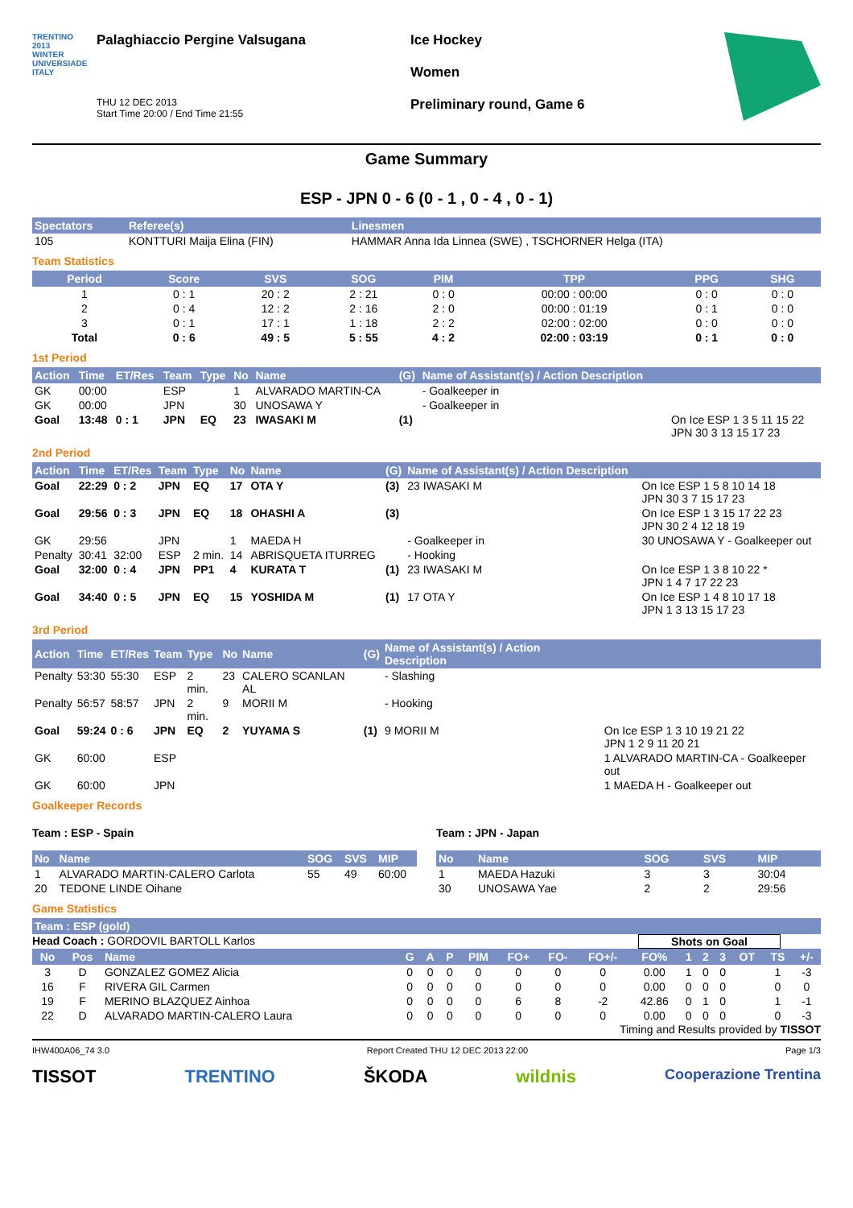TRENTINO
2013
WINTER UNIVERSIADE
ITALY
Palaghiaccio Pergine Valsugana
THU 12 DEC 2013
Start Time 20:00 / End Time 21:55
Ice Hockey
Women
Preliminary round, Game 6
Game Summary
ESP - JPN 0 - 6 (0 - 1 , 0 - 4 , 0 - 1)
| Spectators | Referee(s) | Linesmen |
| --- | --- | --- |
| 105 | KONTTURI Maija Elina (FIN) | HAMMAR Anna Ida Linnea (SWE) , TSCHORNER Helga (ITA) |
Team Statistics
| Period | Score | SVS | SOG | PIM | TPP | PPG | SHG |
| --- | --- | --- | --- | --- | --- | --- | --- |
| 1 | 0 : 1 | 20 : 2 | 2 : 21 | 0 : 0 | 00:00 : 00:00 | 0 : 0 | 0 : 0 |
| 2 | 0 : 4 | 12 : 2 | 2 : 16 | 2 : 0 | 00:00 : 01:19 | 0 : 1 | 0 : 0 |
| 3 | 0 : 1 | 17 : 1 | 1 : 18 | 2 : 2 | 02:00 : 02:00 | 0 : 0 | 0 : 0 |
| Total | 0 : 6 | 49 : 5 | 5 : 55 | 4 : 2 | 02:00 : 03:19 | 0 : 1 | 0 : 0 |
1st Period
| Action | Time | ET/Res | Team | Type | No | Name | (G) | Name of Assistant(s) / Action Description | |
| --- | --- | --- | --- | --- | --- | --- | --- | --- | --- |
| GK | 00:00 | | ESP | | 1 | ALVARADO MARTIN-CA | | - Goalkeeper in | |
| GK | 00:00 | | JPN | | 30 | UNOSAWA Y | | - Goalkeeper in | |
| Goal | 13:48 | 0 : 1 | JPN | EQ | 23 | IWASAKI M | (1) | | On Ice ESP 1 3 5 11 15 22 JPN 30 3 13 15 17 23 |
2nd Period
| Action | Time | ET/Res | Team | Type | No | Name | (G) | Name of Assistant(s) / Action Description | |
| --- | --- | --- | --- | --- | --- | --- | --- | --- | --- |
| Goal | 22:29 | 0 : 2 | JPN | EQ | 17 | OTA Y | (3) | 23 IWASAKI M | On Ice ESP 1 5 8 10 14 18 JPN 30 3 7 15 17 23 |
| Goal | 29:56 | 0 : 3 | JPN | EQ | 18 | OHASHI A | (3) | | On Ice ESP 1 3 15 17 22 23 JPN 30 2 4 12 18 19 |
| GK | 29:56 | | JPN | | 1 | MAEDA H | | - Goalkeeper in | 30 UNOSAWA Y - Goalkeeper out |
| Penalty | 30:41 | 32:00 | ESP | 2 min. | 14 | ABRISQUETA ITURREG | | - Hooking | |
| Goal | 32:00 | 0 : 4 | JPN | PP1 | 4 | KURATA T | (1) | 23 IWASAKI M | On Ice ESP 1 3 8 10 22 * JPN 1 4 7 17 22 23 |
| Goal | 34:40 | 0 : 5 | JPN | EQ | 15 | YOSHIDA M | (1) | 17 OTA Y | On Ice ESP 1 4 8 10 17 18 JPN 1 3 13 15 17 23 |
3rd Period
| Action | Time | ET/Res | Team | Type | No | Name | (G) | Name of Assistant(s) / Action Description | |
| --- | --- | --- | --- | --- | --- | --- | --- | --- | --- |
| Penalty | 53:30 | 55:30 | ESP | 2 min. | 23 | CALERO SCANLAN AL | | - Slashing | |
| Penalty | 56:57 | 58:57 | JPN | 2 min. | 9 | MORII M | | - Hooking | |
| Goal | 59:24 | 0 : 6 | JPN | EQ | 2 | YUYAMA S | (1) | 9 MORII M | On Ice ESP 1 3 10 19 21 22 JPN 1 2 9 11 20 21 |
| GK | 60:00 | | ESP | | | | | | 1 ALVARADO MARTIN-CA - Goalkeeper out |
| GK | 60:00 | | JPN | | | | | | 1 MAEDA H - Goalkeeper out |
Goalkeeper Records
Team : ESP - Spain
| No | Name | SOG | SVS | MIP |
| --- | --- | --- | --- | --- |
| 1 | ALVARADO MARTIN-CALERO Carlota | 55 | 49 | 60:00 |
| 20 | TEDONE LINDE Oihane | | | |
Team : JPN - Japan
| No | Name | SOG | SVS | MIP |
| --- | --- | --- | --- | --- |
| 1 | MAEDA Hazuki | 3 | 3 | 30:04 |
| 30 | UNOSAWA Yae | 2 | 2 | 29:56 |
Game Statistics
| Team : ESP (gold) |
| --- |
Head Coach : GORDOVIL BARTOLL Karlos Shots on Goal
| No | Pos | Name | G | A | P | PIM | FO+ | FO- | FO+/- | FO% | 1 | 2 | 3 | OT | TS | +/- |
| --- | --- | --- | --- | --- | --- | --- | --- | --- | --- | --- | --- | --- | --- | --- | --- | --- |
| 3 | D | GONZALEZ GOMEZ Alicia | 0 | 0 | 0 | 0 | 0 | 0 | 0 | 0.00 | 1 | 0 | 0 | | 1 | -3 |
| 16 | F | RIVERA GIL Carmen | 0 | 0 | 0 | 0 | 0 | 0 | 0 | 0.00 | 0 | 0 | 0 | | 0 | 0 |
| 19 | F | MERINO BLAZQUEZ Ainhoa | 0 | 0 | 0 | 0 | 6 | 8 | -2 | 42.86 | 0 | 1 | 0 | | 1 | -1 |
| 22 | D | ALVARADO MARTIN-CALERO Laura | 0 | 0 | 0 | 0 | 0 | 0 | 0 | 0.00 | 0 | 0 | 0 | | 0 | -3 |
Timing and Results provided by TISSOT
IHW400A06_74 3.0 Report Created THU 12 DEC 2013 22:00 Page 1/3
TISSOT TRENTINO ŠKODA wildnis Cooperazione Trentina